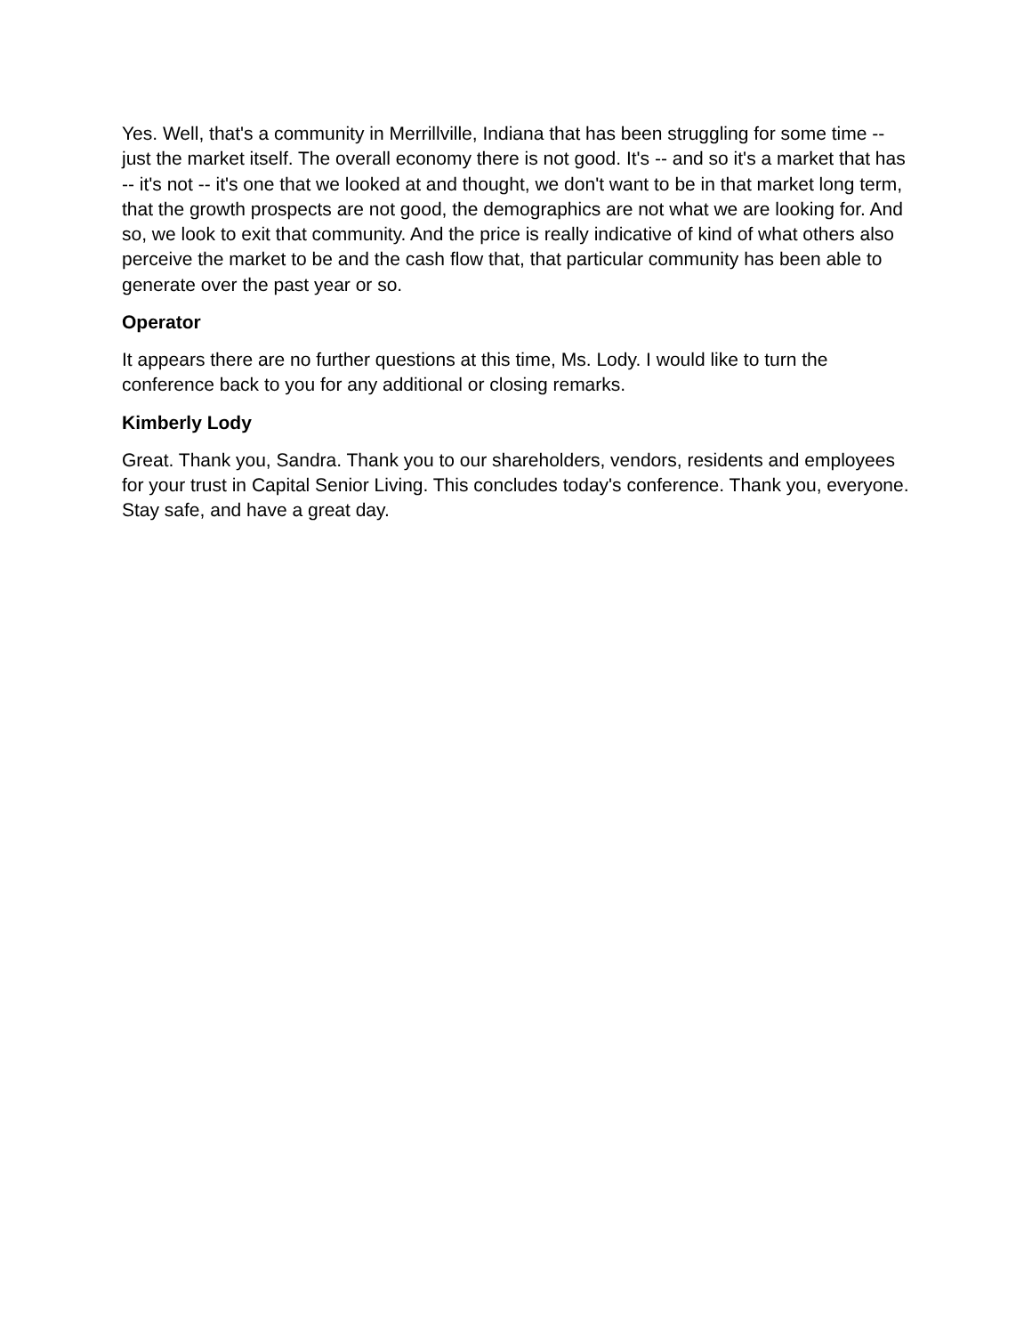Yes. Well, that's a community in Merrillville, Indiana that has been struggling for some time -- just the market itself. The overall economy there is not good. It's -- and so it's a market that has -- it's not -- it's one that we looked at and thought, we don't want to be in that market long term, that the growth prospects are not good, the demographics are not what we are looking for. And so, we look to exit that community. And the price is really indicative of kind of what others also perceive the market to be and the cash flow that, that particular community has been able to generate over the past year or so.
Operator
It appears there are no further questions at this time, Ms. Lody. I would like to turn the conference back to you for any additional or closing remarks.
Kimberly Lody
Great. Thank you, Sandra. Thank you to our shareholders, vendors, residents and employees for your trust in Capital Senior Living. This concludes today's conference. Thank you, everyone. Stay safe, and have a great day.